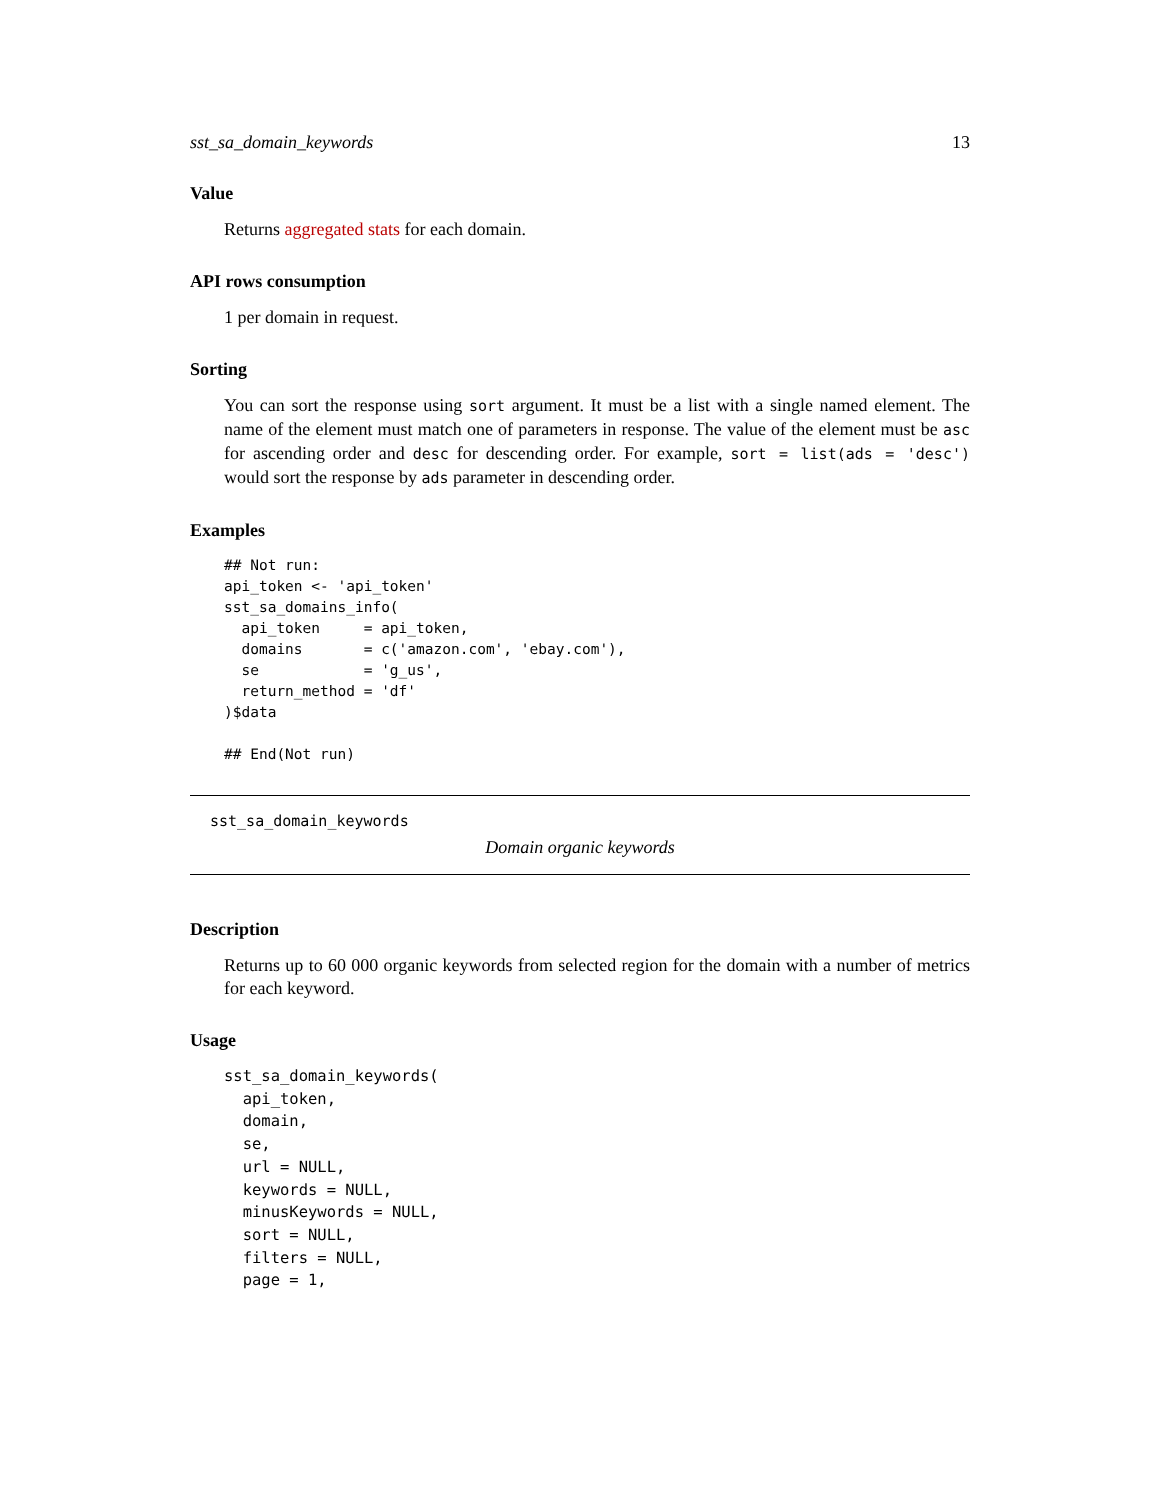sst_sa_domain_keywords 13
Value
Returns aggregated stats for each domain.
API rows consumption
1 per domain in request.
Sorting
You can sort the response using sort argument. It must be a list with a single named element. The name of the element must match one of parameters in response. The value of the element must be asc for ascending order and desc for descending order. For example, sort = list(ads = 'desc') would sort the response by ads parameter in descending order.
Examples
## Not run:
api_token <- 'api_token'
sst_sa_domains_info(
  api_token     = api_token,
  domains       = c('amazon.com', 'ebay.com'),
  se            = 'g_us',
  return_method = 'df'
)$data

## End(Not run)
sst_sa_domain_keywords
Domain organic keywords
Description
Returns up to 60 000 organic keywords from selected region for the domain with a number of metrics for each keyword.
Usage
sst_sa_domain_keywords(
  api_token,
  domain,
  se,
  url = NULL,
  keywords = NULL,
  minusKeywords = NULL,
  sort = NULL,
  filters = NULL,
  page = 1,